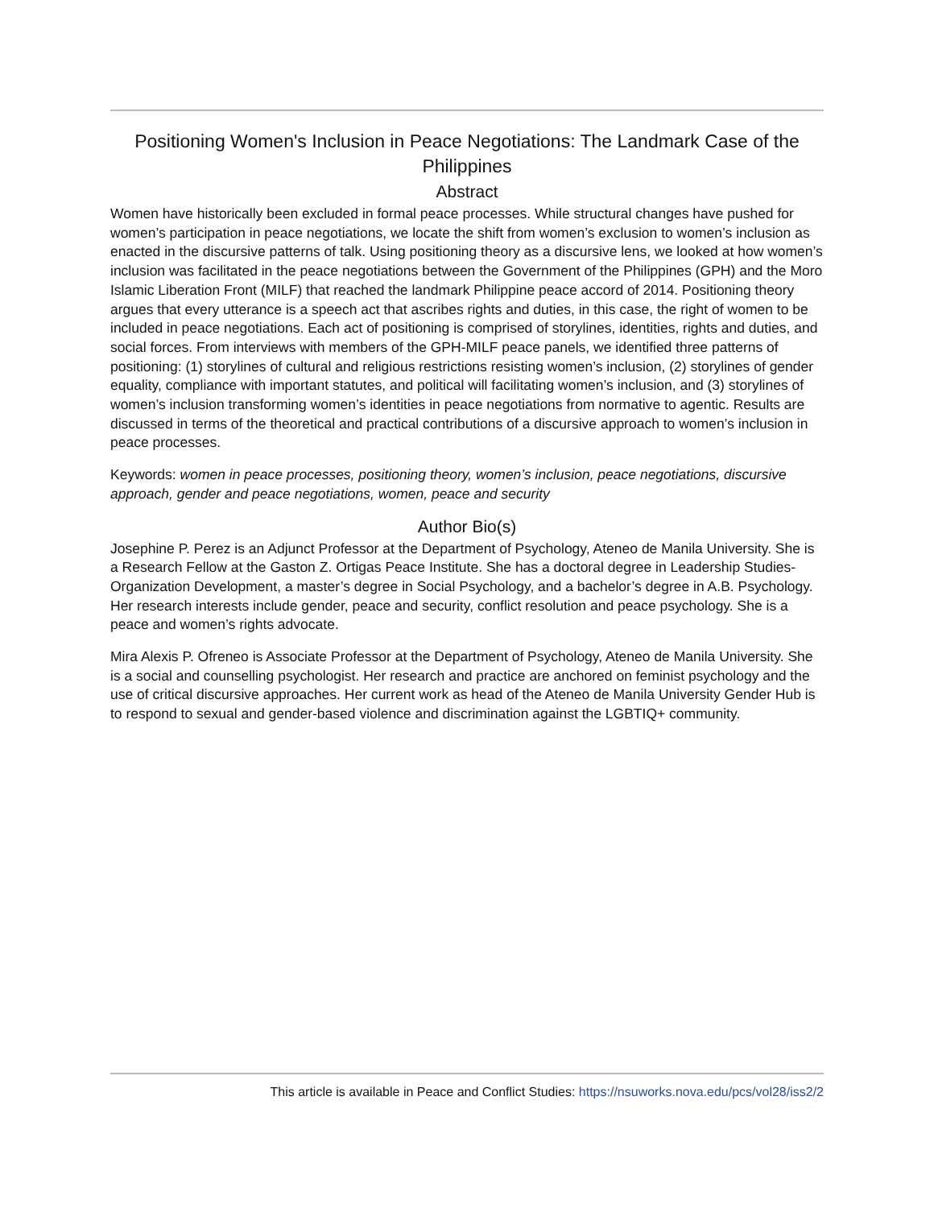Positioning Women's Inclusion in Peace Negotiations: The Landmark Case of the Philippines
Abstract
Women have historically been excluded in formal peace processes. While structural changes have pushed for women’s participation in peace negotiations, we locate the shift from women’s exclusion to women’s inclusion as enacted in the discursive patterns of talk. Using positioning theory as a discursive lens, we looked at how women’s inclusion was facilitated in the peace negotiations between the Government of the Philippines (GPH) and the Moro Islamic Liberation Front (MILF) that reached the landmark Philippine peace accord of 2014. Positioning theory argues that every utterance is a speech act that ascribes rights and duties, in this case, the right of women to be included in peace negotiations. Each act of positioning is comprised of storylines, identities, rights and duties, and social forces. From interviews with members of the GPH-MILF peace panels, we identified three patterns of positioning: (1) storylines of cultural and religious restrictions resisting women’s inclusion, (2) storylines of gender equality, compliance with important statutes, and political will facilitating women’s inclusion, and (3) storylines of women’s inclusion transforming women’s identities in peace negotiations from normative to agentic. Results are discussed in terms of the theoretical and practical contributions of a discursive approach to women’s inclusion in peace processes.
Keywords: women in peace processes, positioning theory, women’s inclusion, peace negotiations, discursive approach, gender and peace negotiations, women, peace and security
Author Bio(s)
Josephine P. Perez is an Adjunct Professor at the Department of Psychology, Ateneo de Manila University. She is a Research Fellow at the Gaston Z. Ortigas Peace Institute. She has a doctoral degree in Leadership Studies-Organization Development, a master’s degree in Social Psychology, and a bachelor’s degree in A.B. Psychology. Her research interests include gender, peace and security, conflict resolution and peace psychology. She is a peace and women’s rights advocate.
Mira Alexis P. Ofreneo is Associate Professor at the Department of Psychology, Ateneo de Manila University. She is a social and counselling psychologist. Her research and practice are anchored on feminist psychology and the use of critical discursive approaches. Her current work as head of the Ateneo de Manila University Gender Hub is to respond to sexual and gender-based violence and discrimination against the LGBTIQ+ community.
This article is available in Peace and Conflict Studies: https://nsuworks.nova.edu/pcs/vol28/iss2/2